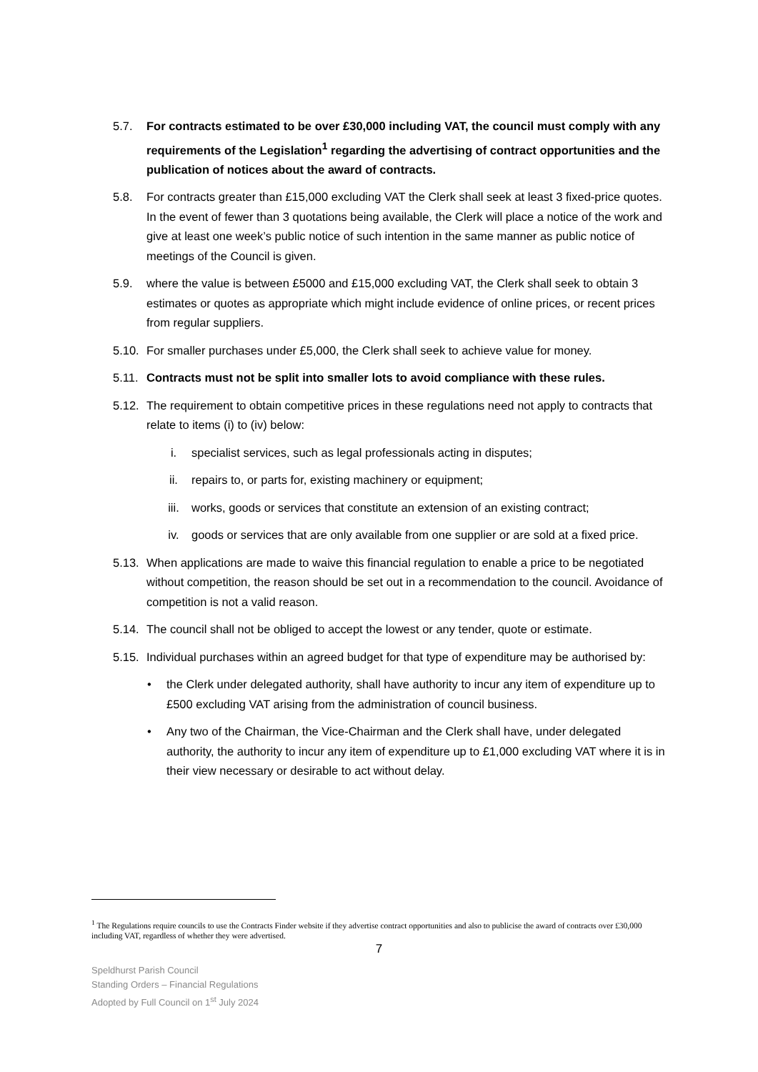5.7. For contracts estimated to be over £30,000 including VAT, the council must comply with any requirements of the Legislation<sup>1</sup> regarding the advertising of contract opportunities and the publication of notices about the award of contracts.
5.8. For contracts greater than £15,000 excluding VAT the Clerk shall seek at least 3 fixed-price quotes. In the event of fewer than 3 quotations being available, the Clerk will place a notice of the work and give at least one week’s public notice of such intention in the same manner as public notice of meetings of the Council is given.
5.9. where the value is between £5000 and £15,000 excluding VAT, the Clerk shall seek to obtain 3 estimates or quotes as appropriate which might include evidence of online prices, or recent prices from regular suppliers.
5.10. For smaller purchases under £5,000, the Clerk shall seek to achieve value for money.
5.11. Contracts must not be split into smaller lots to avoid compliance with these rules.
5.12. The requirement to obtain competitive prices in these regulations need not apply to contracts that relate to items (i) to (iv) below:
i. specialist services, such as legal professionals acting in disputes;
ii. repairs to, or parts for, existing machinery or equipment;
iii. works, goods or services that constitute an extension of an existing contract;
iv. goods or services that are only available from one supplier or are sold at a fixed price.
5.13. When applications are made to waive this financial regulation to enable a price to be negotiated without competition, the reason should be set out in a recommendation to the council. Avoidance of competition is not a valid reason.
5.14. The council shall not be obliged to accept the lowest or any tender, quote or estimate.
5.15. Individual purchases within an agreed budget for that type of expenditure may be authorised by:
• the Clerk under delegated authority, shall have authority to incur any item of expenditure up to £500 excluding VAT arising from the administration of council business.
• Any two of the Chairman, the Vice-Chairman and the Clerk shall have, under delegated authority, the authority to incur any item of expenditure up to £1,000 excluding VAT where it is in their view necessary or desirable to act without delay.
<sup>1</sup> The Regulations require councils to use the Contracts Finder website if they advertise contract opportunities and also to publicise the award of contracts over £30,000 including VAT, regardless of whether they were advertised.
7
Speldhurst Parish Council
Standing Orders – Financial Regulations
Adopted by Full Council on 1<sup>st</sup> July 2024